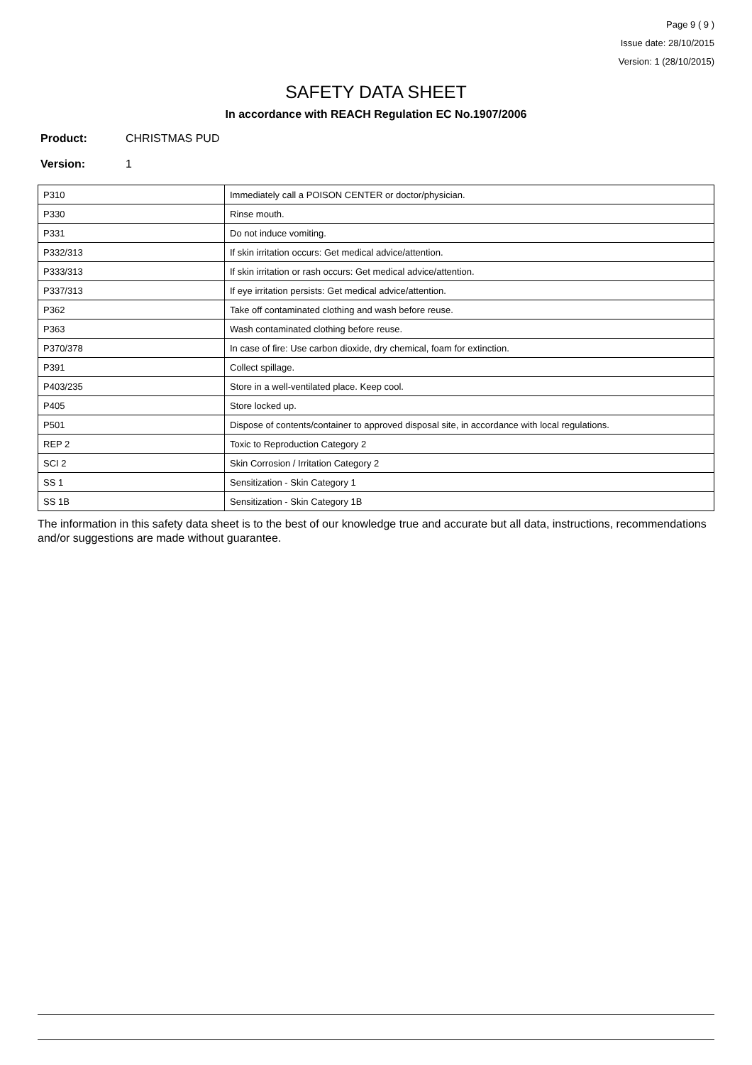Page 9 ( 9 )
Issue date: 28/10/2015
Version: 1 (28/10/2015)
SAFETY DATA SHEET
In accordance with REACH Regulation EC No.1907/2006
Product: CHRISTMAS PUD
Version: 1
| P310 | Immediately call a POISON CENTER or doctor/physician. |
| P330 | Rinse mouth. |
| P331 | Do not induce vomiting. |
| P332/313 | If skin irritation occurs: Get medical advice/attention. |
| P333/313 | If skin irritation or rash occurs: Get medical advice/attention. |
| P337/313 | If eye irritation persists: Get medical advice/attention. |
| P362 | Take off contaminated clothing and wash before reuse. |
| P363 | Wash contaminated clothing before reuse. |
| P370/378 | In case of fire: Use carbon dioxide, dry chemical, foam for extinction. |
| P391 | Collect spillage. |
| P403/235 | Store in a well-ventilated place. Keep cool. |
| P405 | Store locked up. |
| P501 | Dispose of contents/container to approved disposal site, in accordance with local regulations. |
| REP 2 | Toxic to Reproduction Category 2 |
| SCI 2 | Skin Corrosion / Irritation Category 2 |
| SS 1 | Sensitization - Skin Category 1 |
| SS 1B | Sensitization - Skin Category 1B |
The information in this safety data sheet is to the best of our knowledge true and accurate but all data, instructions, recommendations and/or suggestions are made without guarantee.